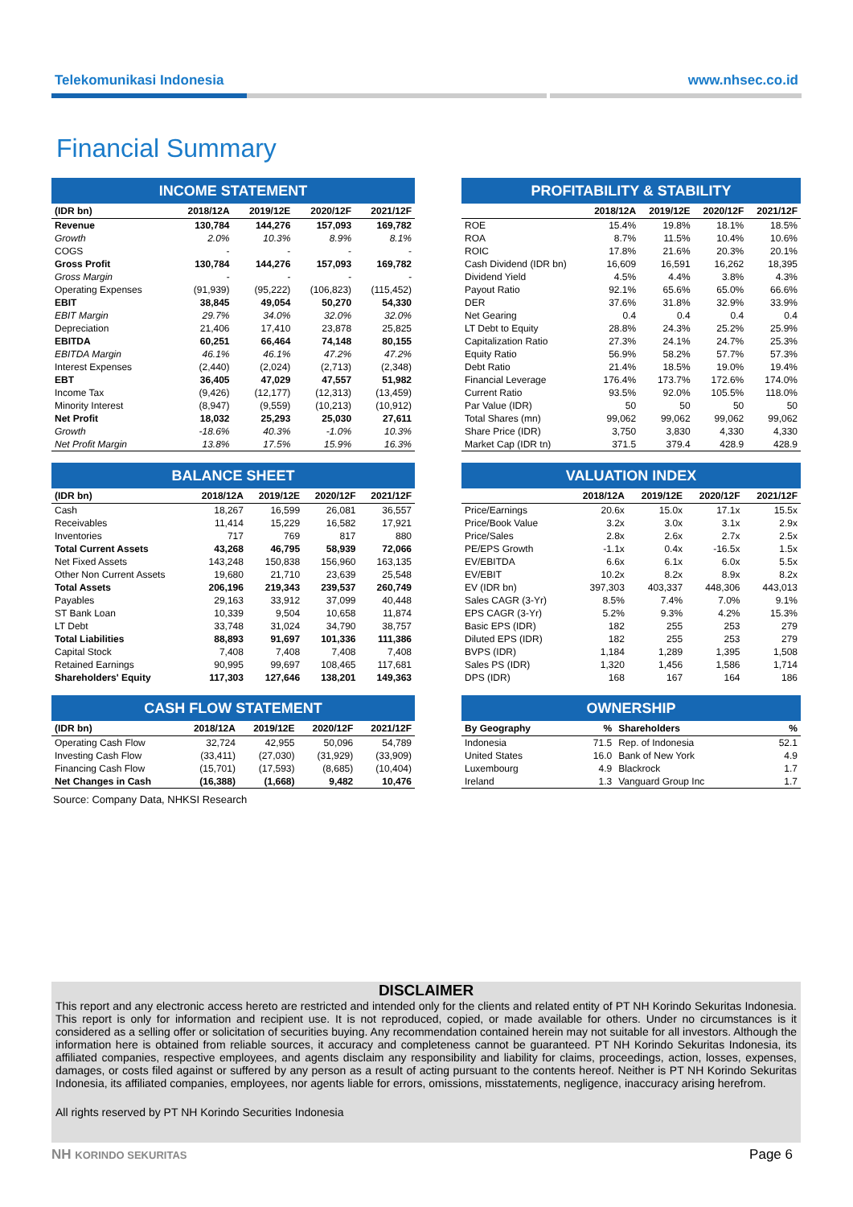Telekomunikasi Indonesia www.nhsec.co.id
Financial Summary
| INCOME STATEMENT | | | | |
| (IDR bn) | 2018/12A | 2019/12E | 2020/12F | 2021/12F |
| Revenue | 130,784 | 144,276 | 157,093 | 169,782 |
| Growth | 2.0% | 10.3% | 8.9% | 8.1% |
| COGS | - | - | - | - |
| Gross Profit | 130,784 | 144,276 | 157,093 | 169,782 |
| Gross Margin | - | - | - | - |
| Operating Expenses | (91,939) | (95,222) | (106,823) | (115,452) |
| EBIT | 38,845 | 49,054 | 50,270 | 54,330 |
| EBIT Margin | 29.7% | 34.0% | 32.0% | 32.0% |
| Depreciation | 21,406 | 17,410 | 23,878 | 25,825 |
| EBITDA | 60,251 | 66,464 | 74,148 | 80,155 |
| EBITDA Margin | 46.1% | 46.1% | 47.2% | 47.2% |
| Interest Expenses | (2,440) | (2,024) | (2,713) | (2,348) |
| EBT | 36,405 | 47,029 | 47,557 | 51,982 |
| Income Tax | (9,426) | (12,177) | (12,313) | (13,459) |
| Minority Interest | (8,947) | (9,559) | (10,213) | (10,912) |
| Net Profit | 18,032 | 25,293 | 25,030 | 27,611 |
| Growth | -18.6% | 40.3% | -1.0% | 10.3% |
| Net Profit Margin | 13.8% | 17.5% | 15.9% | 16.3% |
| PROFITABILITY & STABILITY | | | | |
| | 2018/12A | 2019/12E | 2020/12F | 2021/12F |
| ROE | 15.4% | 19.8% | 18.1% | 18.5% |
| ROA | 8.7% | 11.5% | 10.4% | 10.6% |
| ROIC | 17.8% | 21.6% | 20.3% | 20.1% |
| Cash Dividend (IDR bn) | 16,609 | 16,591 | 16,262 | 18,395 |
| Dividend Yield | 4.5% | 4.4% | 3.8% | 4.3% |
| Payout Ratio | 92.1% | 65.6% | 65.0% | 66.6% |
| DER | 37.6% | 31.8% | 32.9% | 33.9% |
| Net Gearing | 0.4 | 0.4 | 0.4 | 0.4 |
| LT Debt to Equity | 28.8% | 24.3% | 25.2% | 25.9% |
| Capitalization Ratio | 27.3% | 24.1% | 24.7% | 25.3% |
| Equity Ratio | 56.9% | 58.2% | 57.7% | 57.3% |
| Debt Ratio | 21.4% | 18.5% | 19.0% | 19.4% |
| Financial Leverage | 176.4% | 173.7% | 172.6% | 174.0% |
| Current Ratio | 93.5% | 92.0% | 105.5% | 118.0% |
| Par Value (IDR) | 50 | 50 | 50 | 50 |
| Total Shares (mn) | 99,062 | 99,062 | 99,062 | 99,062 |
| Share Price (IDR) | 3,750 | 3,830 | 4,330 | 4,330 |
| Market Cap (IDR tn) | 371.5 | 379.4 | 428.9 | 428.9 |
| BALANCE SHEET | | | | |
| (IDR bn) | 2018/12A | 2019/12E | 2020/12F | 2021/12F |
| Cash | 18,267 | 16,599 | 26,081 | 36,557 |
| Receivables | 11,414 | 15,229 | 16,582 | 17,921 |
| Inventories | 717 | 769 | 817 | 880 |
| Total Current Assets | 43,268 | 46,795 | 58,939 | 72,066 |
| Net Fixed Assets | 143,248 | 150,838 | 156,960 | 163,135 |
| Other Non Current Assets | 19,680 | 21,710 | 23,639 | 25,548 |
| Total Assets | 206,196 | 219,343 | 239,537 | 260,749 |
| Payables | 29,163 | 33,912 | 37,099 | 40,448 |
| ST Bank Loan | 10,339 | 9,504 | 10,658 | 11,874 |
| LT Debt | 33,748 | 31,024 | 34,790 | 38,757 |
| Total Liabilities | 88,893 | 91,697 | 101,336 | 111,386 |
| Capital Stock | 7,408 | 7,408 | 7,408 | 7,408 |
| Retained Earnings | 90,995 | 99,697 | 108,465 | 117,681 |
| Shareholders' Equity | 117,303 | 127,646 | 138,201 | 149,363 |
| VALUATION INDEX | | | | |
| | 2018/12A | 2019/12E | 2020/12F | 2021/12F |
| Price/Earnings | 20.6x | 15.0x | 17.1x | 15.5x |
| Price/Book Value | 3.2x | 3.0x | 3.1x | 2.9x |
| Price/Sales | 2.8x | 2.6x | 2.7x | 2.5x |
| PE/EPS Growth | -1.1x | 0.4x | -16.5x | 1.5x |
| EV/EBITDA | 6.6x | 6.1x | 6.0x | 5.5x |
| EV/EBIT | 10.2x | 8.2x | 8.9x | 8.2x |
| EV (IDR bn) | 397,303 | 403,337 | 448,306 | 443,013 |
| Sales CAGR (3-Yr) | 8.5% | 7.4% | 7.0% | 9.1% |
| EPS CAGR (3-Yr) | 5.2% | 9.3% | 4.2% | 15.3% |
| Basic EPS (IDR) | 182 | 255 | 253 | 279 |
| Diluted EPS (IDR) | 182 | 255 | 253 | 279 |
| BVPS (IDR) | 1,184 | 1,289 | 1,395 | 1,508 |
| Sales PS (IDR) | 1,320 | 1,456 | 1,586 | 1,714 |
| DPS (IDR) | 168 | 167 | 164 | 186 |
| CASH FLOW STATEMENT | | | | |
| (IDR bn) | 2018/12A | 2019/12E | 2020/12F | 2021/12F |
| Operating Cash Flow | 32,724 | 42,955 | 50,096 | 54,789 |
| Investing Cash Flow | (33,411) | (27,030) | (31,929) | (33,909) |
| Financing Cash Flow | (15,701) | (17,593) | (8,685) | (10,404) |
| Net Changes in Cash | (16,388) | (1,668) | 9,482 | 10,476 |
| OWNERSHIP | | | |
| By Geography | % | Shareholders | % |
| Indonesia | 71.5 | Rep. of Indonesia | 52.1 |
| United States | 16.0 | Bank of New York | 4.9 |
| Luxembourg | 4.9 | Blackrock | 1.7 |
| Ireland | 1.3 | Vanguard Group Inc | 1.7 |
Source: Company Data, NHKSI Research
DISCLAIMER
This report and any electronic access hereto are restricted and intended only for the clients and related entity of PT NH Korindo Sekuritas Indonesia. This report is only for information and recipient use. It is not reproduced, copied, or made available for others. Under no circumstances is it considered as a selling offer or solicitation of securities buying. Any recommendation contained herein may not suitable for all investors. Although the information here is obtained from reliable sources, it accuracy and completeness cannot be guaranteed. PT NH Korindo Sekuritas Indonesia, its affiliated companies, respective employees, and agents disclaim any responsibility and liability for claims, proceedings, action, losses, expenses, damages, or costs filed against or suffered by any person as a result of acting pursuant to the contents hereof. Neither is PT NH Korindo Sekuritas Indonesia, its affiliated companies, employees, nor agents liable for errors, omissions, misstatements, negligence, inaccuracy arising herefrom.
All rights reserved by PT NH Korindo Securities Indonesia
NH KORINDO SEKURITAS Page 6